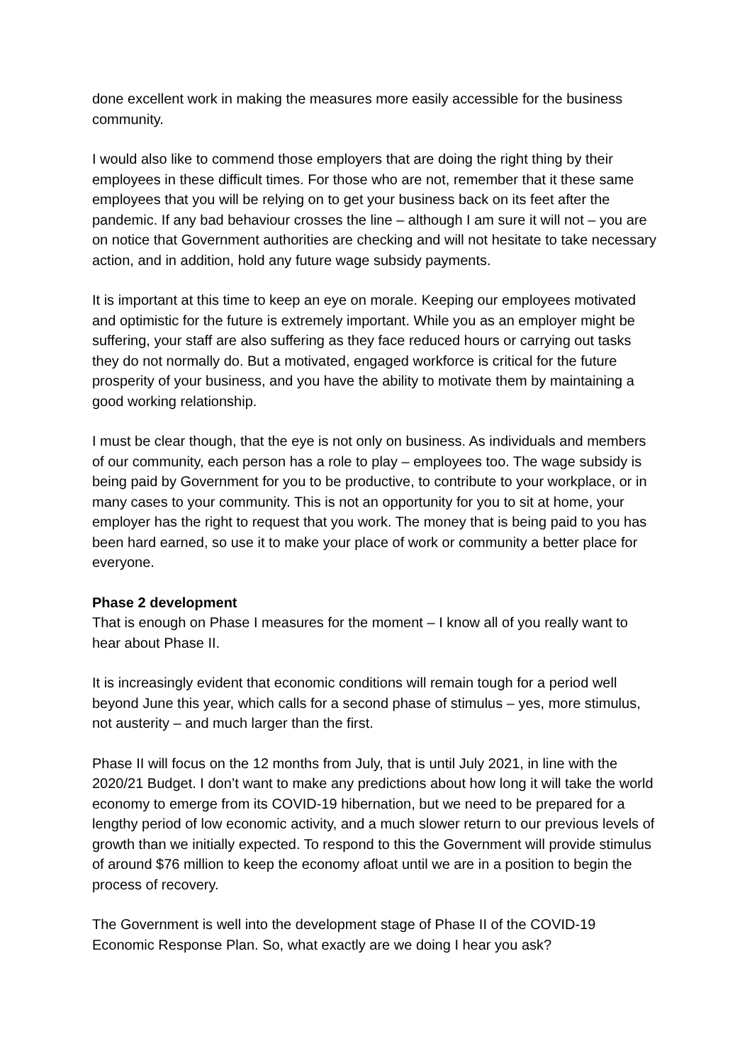done excellent work in making the measures more easily accessible for the business community.
I would also like to commend those employers that are doing the right thing by their employees in these difficult times. For those who are not, remember that it these same employees that you will be relying on to get your business back on its feet after the pandemic. If any bad behaviour crosses the line – although I am sure it will not – you are on notice that Government authorities are checking and will not hesitate to take necessary action, and in addition, hold any future wage subsidy payments.
It is important at this time to keep an eye on morale. Keeping our employees motivated and optimistic for the future is extremely important. While you as an employer might be suffering, your staff are also suffering as they face reduced hours or carrying out tasks they do not normally do. But a motivated, engaged workforce is critical for the future prosperity of your business, and you have the ability to motivate them by maintaining a good working relationship.
I must be clear though, that the eye is not only on business. As individuals and members of our community, each person has a role to play – employees too. The wage subsidy is being paid by Government for you to be productive, to contribute to your workplace, or in many cases to your community. This is not an opportunity for you to sit at home, your employer has the right to request that you work. The money that is being paid to you has been hard earned, so use it to make your place of work or community a better place for everyone.
Phase 2 development
That is enough on Phase I measures for the moment – I know all of you really want to hear about Phase II.
It is increasingly evident that economic conditions will remain tough for a period well beyond June this year, which calls for a second phase of stimulus – yes, more stimulus, not austerity – and much larger than the first.
Phase II will focus on the 12 months from July, that is until July 2021, in line with the 2020/21 Budget. I don’t want to make any predictions about how long it will take the world economy to emerge from its COVID-19 hibernation, but we need to be prepared for a lengthy period of low economic activity, and a much slower return to our previous levels of growth than we initially expected. To respond to this the Government will provide stimulus of around $76 million to keep the economy afloat until we are in a position to begin the process of recovery.
The Government is well into the development stage of Phase II of the COVID-19 Economic Response Plan. So, what exactly are we doing I hear you ask?